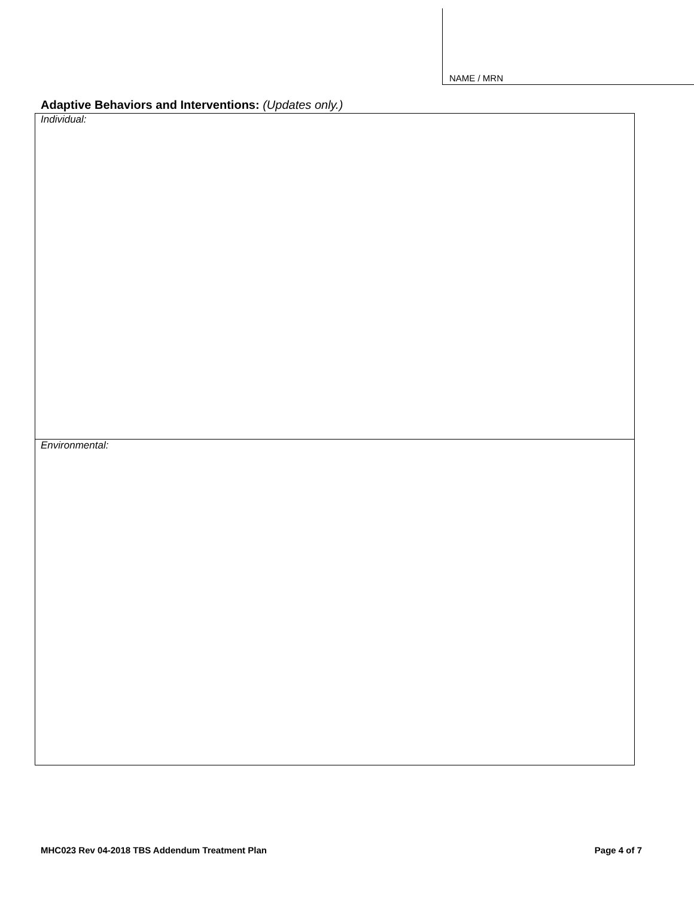NAME / MRN
Adaptive Behaviors and Interventions: (Updates only.)
| Individual: |
| Environmental: |
MHC023 Rev 04-2018 TBS Addendum Treatment Plan Page 4 of 7